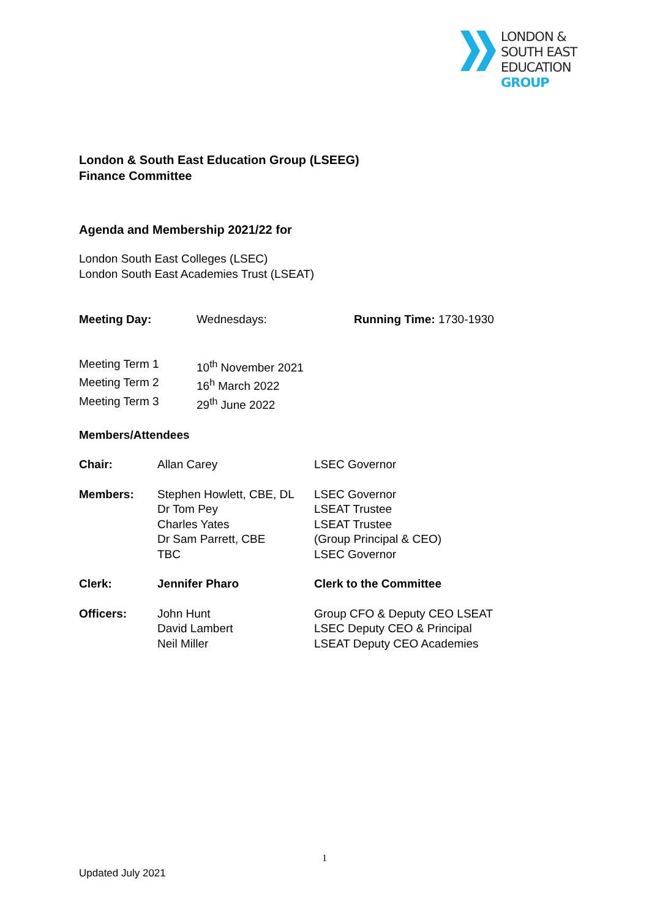LONDON &
SOUTH EAST
EDUCATION
GROUP
London & South East Education Group (LSEEG)
Finance Committee
Agenda and Membership 2021/22 for
London South East Colleges (LSEC)
London South East Academies Trust (LSEAT)
| Meeting Day: | Wednesdays: | Running Time: 1730-1930 |
| Meeting Term 1 | 10<sup>th</sup> November 2021 |
| Meeting Term 2 | 16<sup>h</sup> March 2022 |
| Meeting Term 3 | 29<sup>th</sup> June 2022 |
Members/Attendees
| Chair: | Allan Carey | LSEC Governor |
| Members: | Stephen Howlett, CBE, DL Dr Tom Pey Charles Yates Dr Sam Parrett, CBE TBC | LSEC Governor LSEAT Trustee LSEAT Trustee (Group Principal & CEO) LSEC Governor |
| Clerk: | Jennifer Pharo | Clerk to the Committee |
| Officers: | John Hunt David Lambert Neil Miller | Group CFO & Deputy CEO LSEAT LSEC Deputy CEO & Principal LSEAT Deputy CEO Academies |
1
Updated July 2021